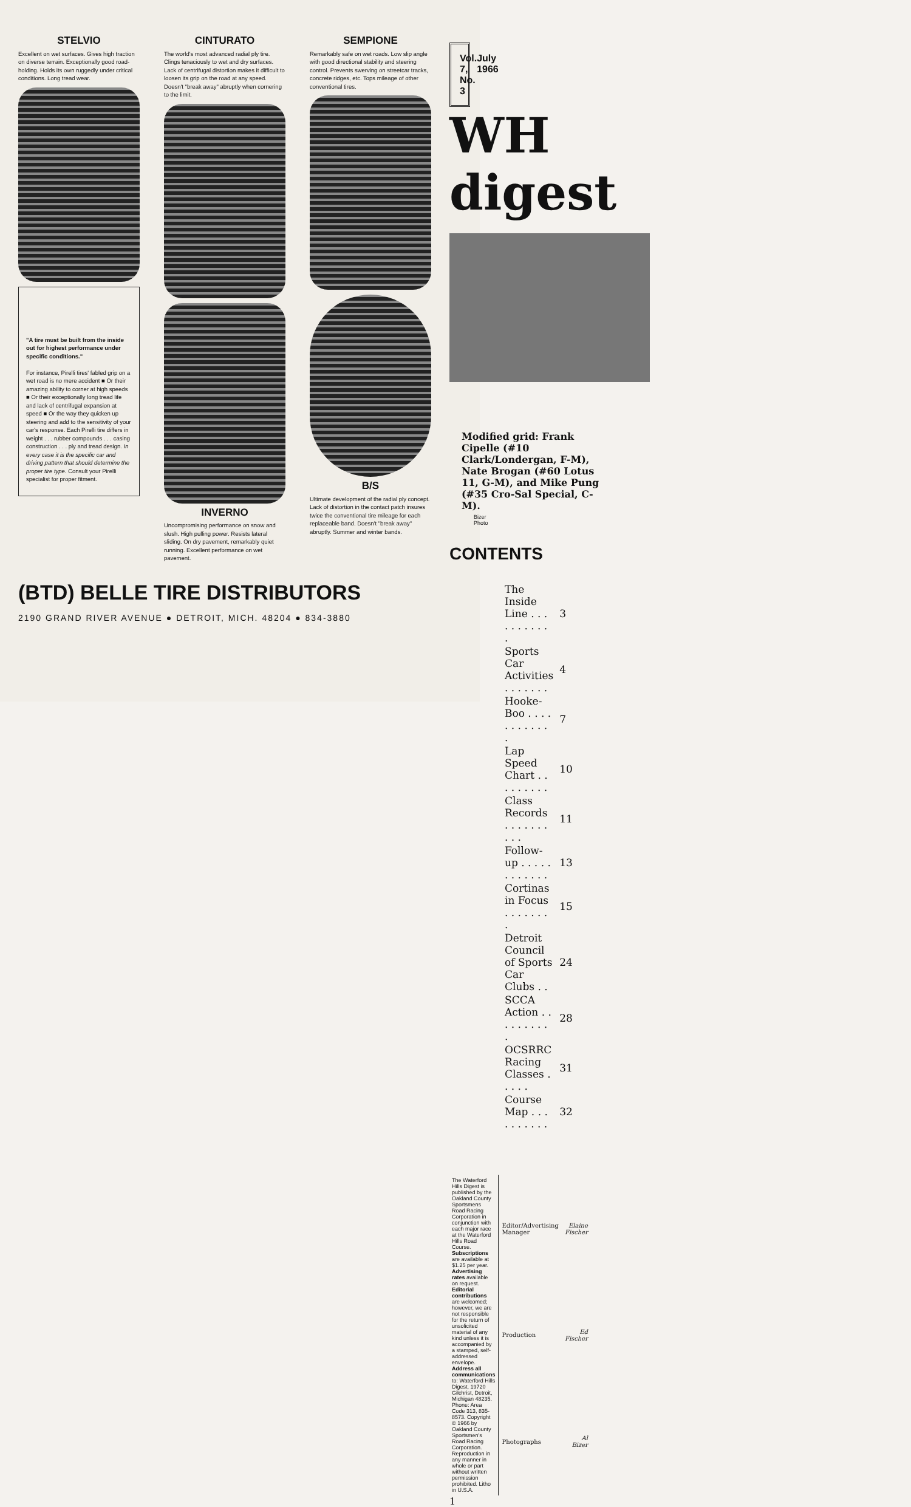STELVIO
Excellent on wet surfaces. Gives high traction on diverse terrain. Exceptionally good road-holding. Holds its own ruggedly under critical conditions. Long tread wear.
"A tire must be built from the inside out for highest performance under specific conditions."
For instance, Pirelli tires' fabled grip on a wet road is no mere accident ■ Or their amazing ability to corner at high speeds ■ Or their exceptionally long tread life and lack of centrifugal expansion at speed ■ Or the way they quicken up steering and add to the sensitivity of your car's response. Each Pirelli tire differs in weight . . . rubber compounds . . . casing construction . . . ply and tread design. In every case it is the specific car and driving pattern that should determine the proper tire type. Consult your Pirelli specialist for proper fitment.
CINTURATO
The world's most advanced radial ply tire. Clings tenaciously to wet and dry surfaces. Lack of centrifugal distortion makes it difficult to loosen its grip on the road at any speed. Doesn't "break away" abruptly when cornering to the limit.
INVERNO
Uncompromising performance on snow and slush. High pulling power. Resists lateral sliding. On dry pavement, remarkably quiet running. Excellent performance on wet pavement.
SEMPIONE
Remarkably safe on wet roads. Low slip angle with good directional stability and steering control. Prevents swerving on streetcar tracks, concrete ridges, etc. Tops mileage of other conventional tires.
B/S
Ultimate development of the radial ply concept. Lack of distortion in the contact patch insures twice the conventional tire mileage for each replaceable band. Doesn't "break away" abruptly. Summer and winter bands.
(BTD) BELLE TIRE DISTRIBUTORS
2190 GRAND RIVER AVENUE ● DETROIT, MICH. 48204 ● 834-3880
Vol. 7, No. 3 July 1966
WH digest
Modified grid: Frank Cipelle (#10 Clark/Londergan, F-M), Nate Brogan (#60 Lotus 11, G-M), and Mike Pung (#35 Cro-Sal Special, C-M).
Bizer Photo
CONTENTS
| The Inside Line . . . . . . . . . . . | 3 |
| Sports Car Activities . . . . . . . | 4 |
| Hooke-Boo . . . . . . . . . . . . | 7 |
| Lap Speed Chart . . . . . . . . . | 10 |
| Class Records . . . . . . . . . . | 11 |
| Follow-up . . . . . . . . . . . . | 13 |
| Cortinas in Focus . . . . . . . . | 15 |
| Detroit Council of Sports Car Clubs . . | 24 |
| SCCA Action . . . . . . . . . . | 28 |
| OCSRRC Racing Classes . . . . . | 31 |
| Course Map . . . . . . . . . . | 32 |
The Waterford Hills Digest is published by the Oakland County Sportsmens Road Racing Corporation in conjunction with each major race at the Waterford Hills Road Course. Subscriptions are available at $1.25 per year. Advertising rates available on request. Editorial contributions are welcomed; however, we are not responsible for the return of unsolicited material of any kind unless it is accompanied by a stamped, self-addressed envelope. Address all communications to: Waterford Hills Digest, 19720 Gilchrist, Detroit, Michigan 48235. Phone: Area Code 313, 835-8573. Copyright © 1966 by Oakland County Sportsmen's Road Racing Corporation. Reproduction in any manner in whole or part without written permission prohibited. Litho in U.S.A.
| Editor/Advertising Manager | Elaine Fischer |
| Production | Ed Fischer |
| Photographs | Al Bizer |
1